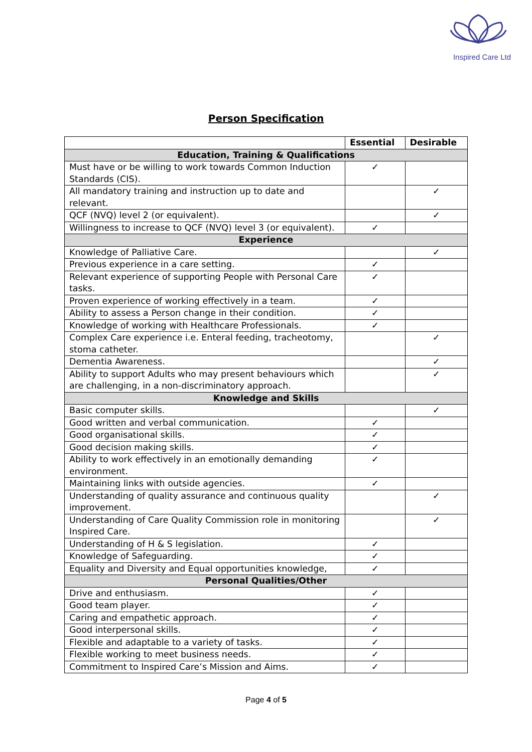Inspired Care Ltd
Person Specification
| | Essential | Desirable |
| --- | --- | --- |
| Education, Training & Qualifications | | |
| Must have or be willing to work towards Common Induction Standards (CIS). | ✓ | |
| All mandatory training and instruction up to date and relevant. | | ✓ |
| QCF (NVQ) level 2 (or equivalent). | | ✓ |
| Willingness to increase to QCF (NVQ) level 3 (or equivalent). | ✓ | |
| Experience | | |
| Knowledge of Palliative Care. | | ✓ |
| Previous experience in a care setting. | ✓ | |
| Relevant experience of supporting People with Personal Care tasks. | ✓ | |
| Proven experience of working effectively in a team. | ✓ | |
| Ability to assess a Person change in their condition. | ✓ | |
| Knowledge of working with Healthcare Professionals. | ✓ | |
| Complex Care experience i.e. Enteral feeding, tracheotomy, stoma catheter. | | ✓ |
| Dementia Awareness. | | ✓ |
| Ability to support Adults who may present behaviours which are challenging, in a non-discriminatory approach. | | ✓ |
| Knowledge and Skills | | |
| Basic computer skills. | | ✓ |
| Good written and verbal communication. | ✓ | |
| Good organisational skills. | ✓ | |
| Good decision making skills. | ✓ | |
| Ability to work effectively in an emotionally demanding environment. | ✓ | |
| Maintaining links with outside agencies. | ✓ | |
| Understanding of quality assurance and continuous quality improvement. | | ✓ |
| Understanding of Care Quality Commission role in monitoring Inspired Care. | | ✓ |
| Understanding of H & S legislation. | ✓ | |
| Knowledge of Safeguarding. | ✓ | |
| Equality and Diversity and Equal opportunities knowledge, | ✓ | |
| Personal Qualities/Other | | |
| Drive and enthusiasm. | ✓ | |
| Good team player. | ✓ | |
| Caring and empathetic approach. | ✓ | |
| Good interpersonal skills. | ✓ | |
| Flexible and adaptable to a variety of tasks. | ✓ | |
| Flexible working to meet business needs. | ✓ | |
| Commitment to Inspired Care’s Mission and Aims. | ✓ | |
Page 4 of 5